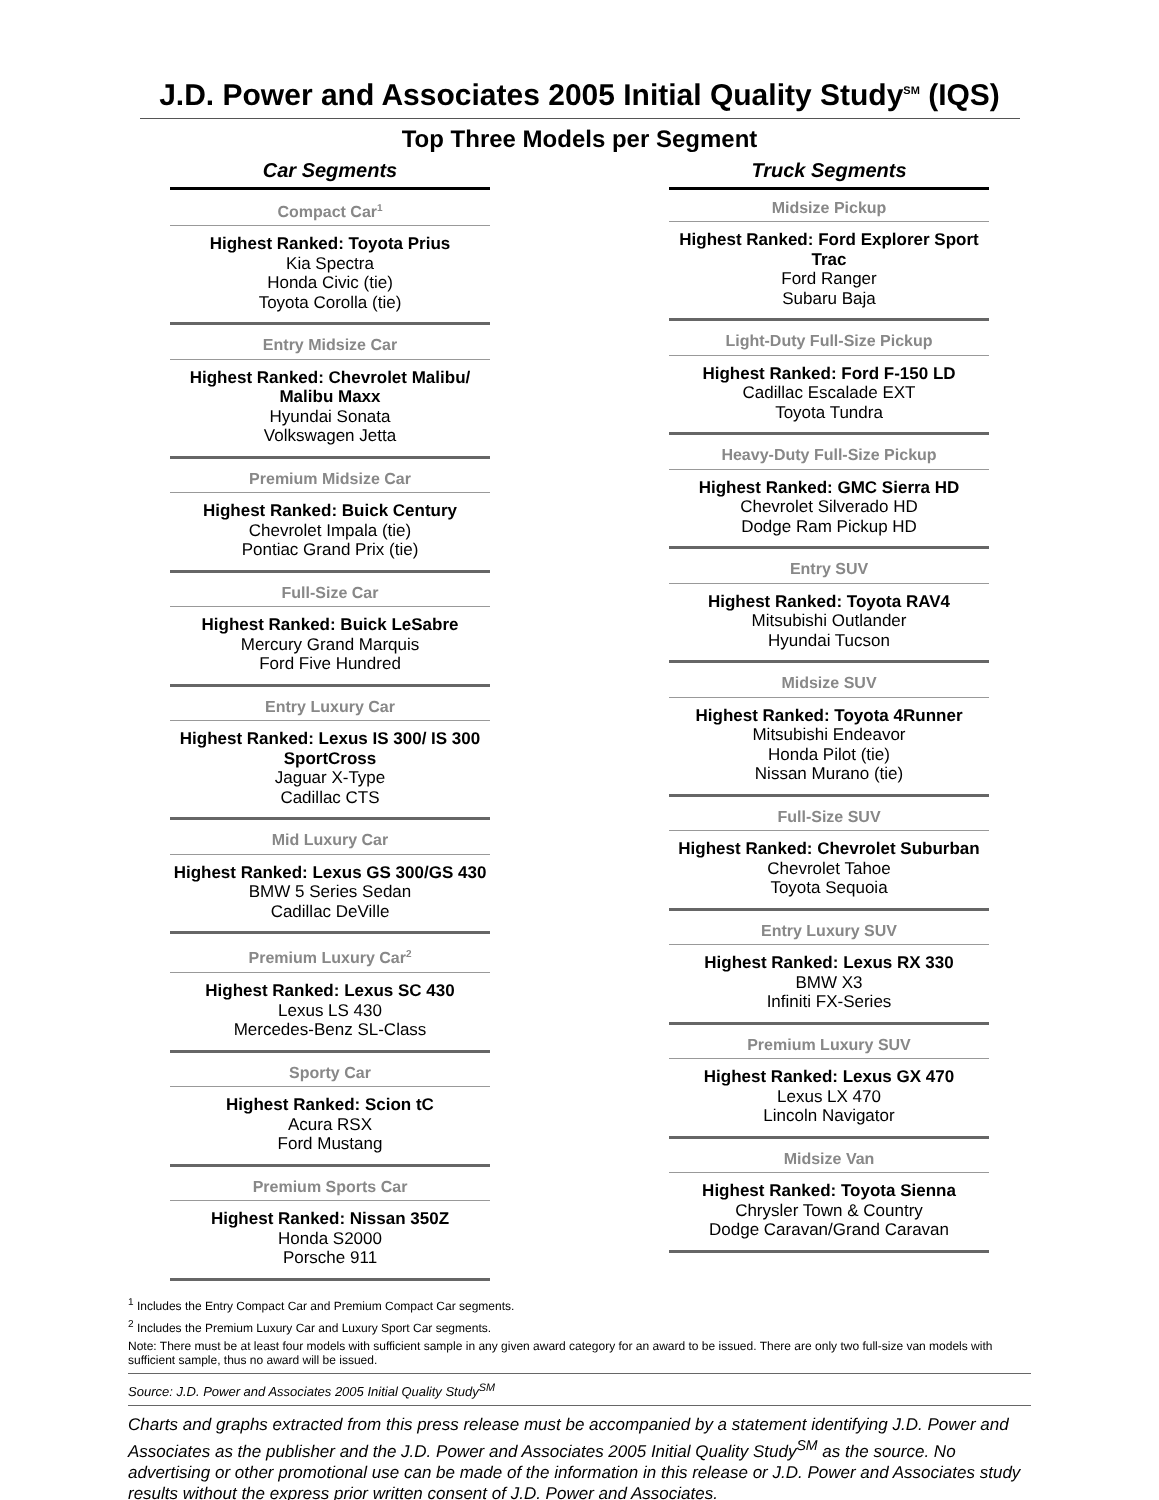J.D. Power and Associates 2005 Initial Quality Study<sup>SM</sup> (IQS)
Top Three Models per Segment
Car Segments
Compact Car<sup>1</sup>
Highest Ranked: Toyota Prius
Kia Spectra
Honda Civic (tie)
Toyota Corolla (tie)
Entry Midsize Car
Highest Ranked: Chevrolet Malibu/ Malibu Maxx
Hyundai Sonata
Volkswagen Jetta
Premium Midsize Car
Highest Ranked: Buick Century
Chevrolet Impala (tie)
Pontiac Grand Prix (tie)
Full-Size Car
Highest Ranked: Buick LeSabre
Mercury Grand Marquis
Ford Five Hundred
Entry Luxury Car
Highest Ranked: Lexus IS 300/ IS 300 SportCross
Jaguar X-Type
Cadillac CTS
Mid Luxury Car
Highest Ranked: Lexus GS 300/GS 430
BMW 5 Series Sedan
Cadillac DeVille
Premium Luxury Car<sup>2</sup>
Highest Ranked: Lexus SC 430
Lexus LS 430
Mercedes-Benz SL-Class
Sporty Car
Highest Ranked: Scion tC
Acura RSX
Ford Mustang
Premium Sports Car
Highest Ranked: Nissan 350Z
Honda S2000
Porsche 911
Truck Segments
Midsize Pickup
Highest Ranked: Ford Explorer Sport Trac
Ford Ranger
Subaru Baja
Light-Duty Full-Size Pickup
Highest Ranked: Ford F-150 LD
Cadillac Escalade EXT
Toyota Tundra
Heavy-Duty Full-Size Pickup
Highest Ranked: GMC Sierra HD
Chevrolet Silverado HD
Dodge Ram Pickup HD
Entry SUV
Highest Ranked: Toyota RAV4
Mitsubishi Outlander
Hyundai Tucson
Midsize SUV
Highest Ranked: Toyota 4Runner
Mitsubishi Endeavor
Honda Pilot (tie)
Nissan Murano (tie)
Full-Size SUV
Highest Ranked: Chevrolet Suburban
Chevrolet Tahoe
Toyota Sequoia
Entry Luxury SUV
Highest Ranked: Lexus RX 330
BMW X3
Infiniti FX-Series
Premium Luxury SUV
Highest Ranked: Lexus GX 470
Lexus LX 470
Lincoln Navigator
Midsize Van
Highest Ranked: Toyota Sienna
Chrysler Town & Country
Dodge Caravan/Grand Caravan
<sup>1</sup> Includes the Entry Compact Car and Premium Compact Car segments.
<sup>2</sup> Includes the Premium Luxury Car and Luxury Sport Car segments.
Note: There must be at least four models with sufficient sample in any given award category for an award to be issued. There are only two full-size van models with sufficient sample, thus no award will be issued.
Source: J.D. Power and Associates 2005 Initial Quality Study<sup>SM</sup>
Charts and graphs extracted from this press release must be accompanied by a statement identifying J.D. Power and Associates as the publisher and the J.D. Power and Associates 2005 Initial Quality Study<sup>SM</sup> as the source. No advertising or other promotional use can be made of the information in this release or J.D. Power and Associates study results without the express prior written consent of J.D. Power and Associates.